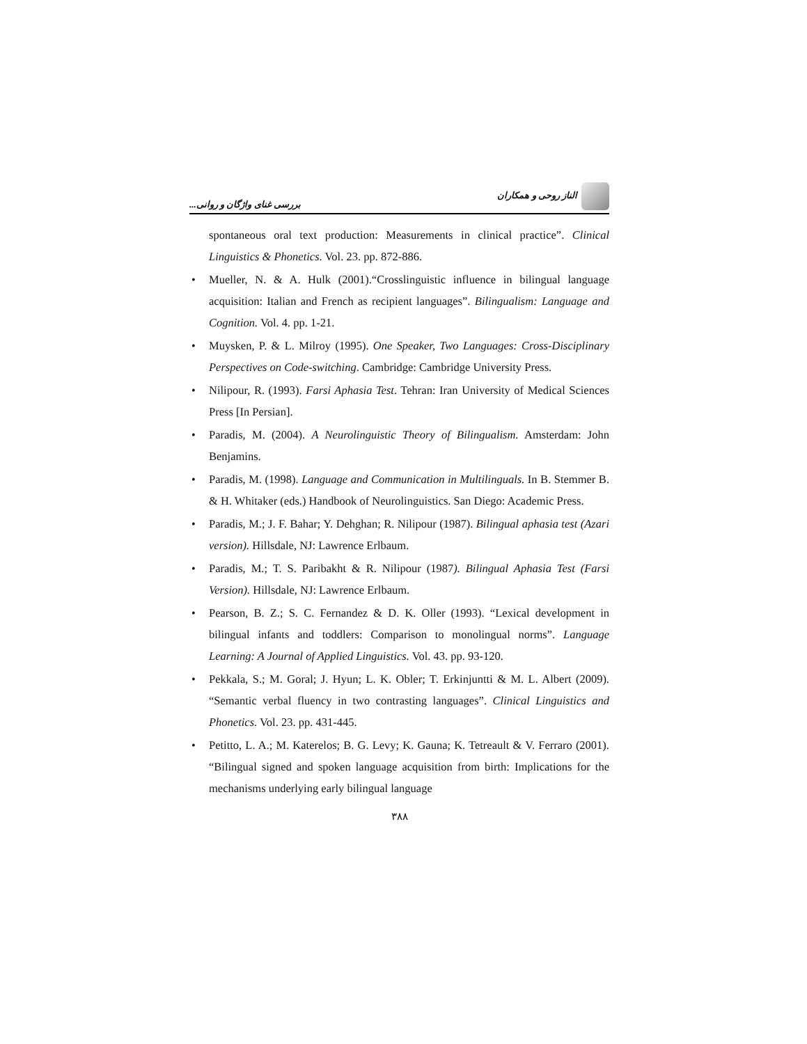الناز روحی و همکاران بررسی غنای واژگان و روانی...
spontaneous oral text production: Measurements in clinical practice”. Clinical Linguistics & Phonetics. Vol. 23. pp. 872-886.
• Mueller, N. & A. Hulk (2001).“Crosslinguistic influence in bilingual language acquisition: Italian and French as recipient languages”. Bilingualism: Language and Cognition. Vol. 4. pp. 1-21.
• Muysken, P. & L. Milroy (1995). One Speaker, Two Languages: Cross-Disciplinary Perspectives on Code-switching. Cambridge: Cambridge University Press.
• Nilipour, R. (1993). Farsi Aphasia Test. Tehran: Iran University of Medical Sciences Press [In Persian].
• Paradis, M. (2004). A Neurolinguistic Theory of Bilingualism. Amsterdam: John Benjamins.
• Paradis, M. (1998). Language and Communication in Multilinguals. In B. Stemmer B. & H. Whitaker (eds.) Handbook of Neurolinguistics. San Diego: Academic Press.
• Paradis, M.; J. F. Bahar; Y. Dehghan; R. Nilipour (1987). Bilingual aphasia test (Azari version). Hillsdale, NJ: Lawrence Erlbaum.
• Paradis, M.; T. S. Paribakht & R. Nilipour (1987). Bilingual Aphasia Test (Farsi Version). Hillsdale, NJ: Lawrence Erlbaum.
• Pearson, B. Z.; S. C. Fernandez & D. K. Oller (1993). “Lexical development in bilingual infants and toddlers: Comparison to monolingual norms”. Language Learning: A Journal of Applied Linguistics. Vol. 43. pp. 93-120.
• Pekkala, S.; M. Goral; J. Hyun; L. K. Obler; T. Erkinjuntti & M. L. Albert (2009). “Semantic verbal fluency in two contrasting languages”. Clinical Linguistics and Phonetics. Vol. 23. pp. 431-445.
• Petitto, L. A.; M. Katerelos; B. G. Levy; K. Gauna; K. Tetreault & V. Ferraro (2001). “Bilingual signed and spoken language acquisition from birth: Implications for the mechanisms underlying early bilingual language
۳۸۸